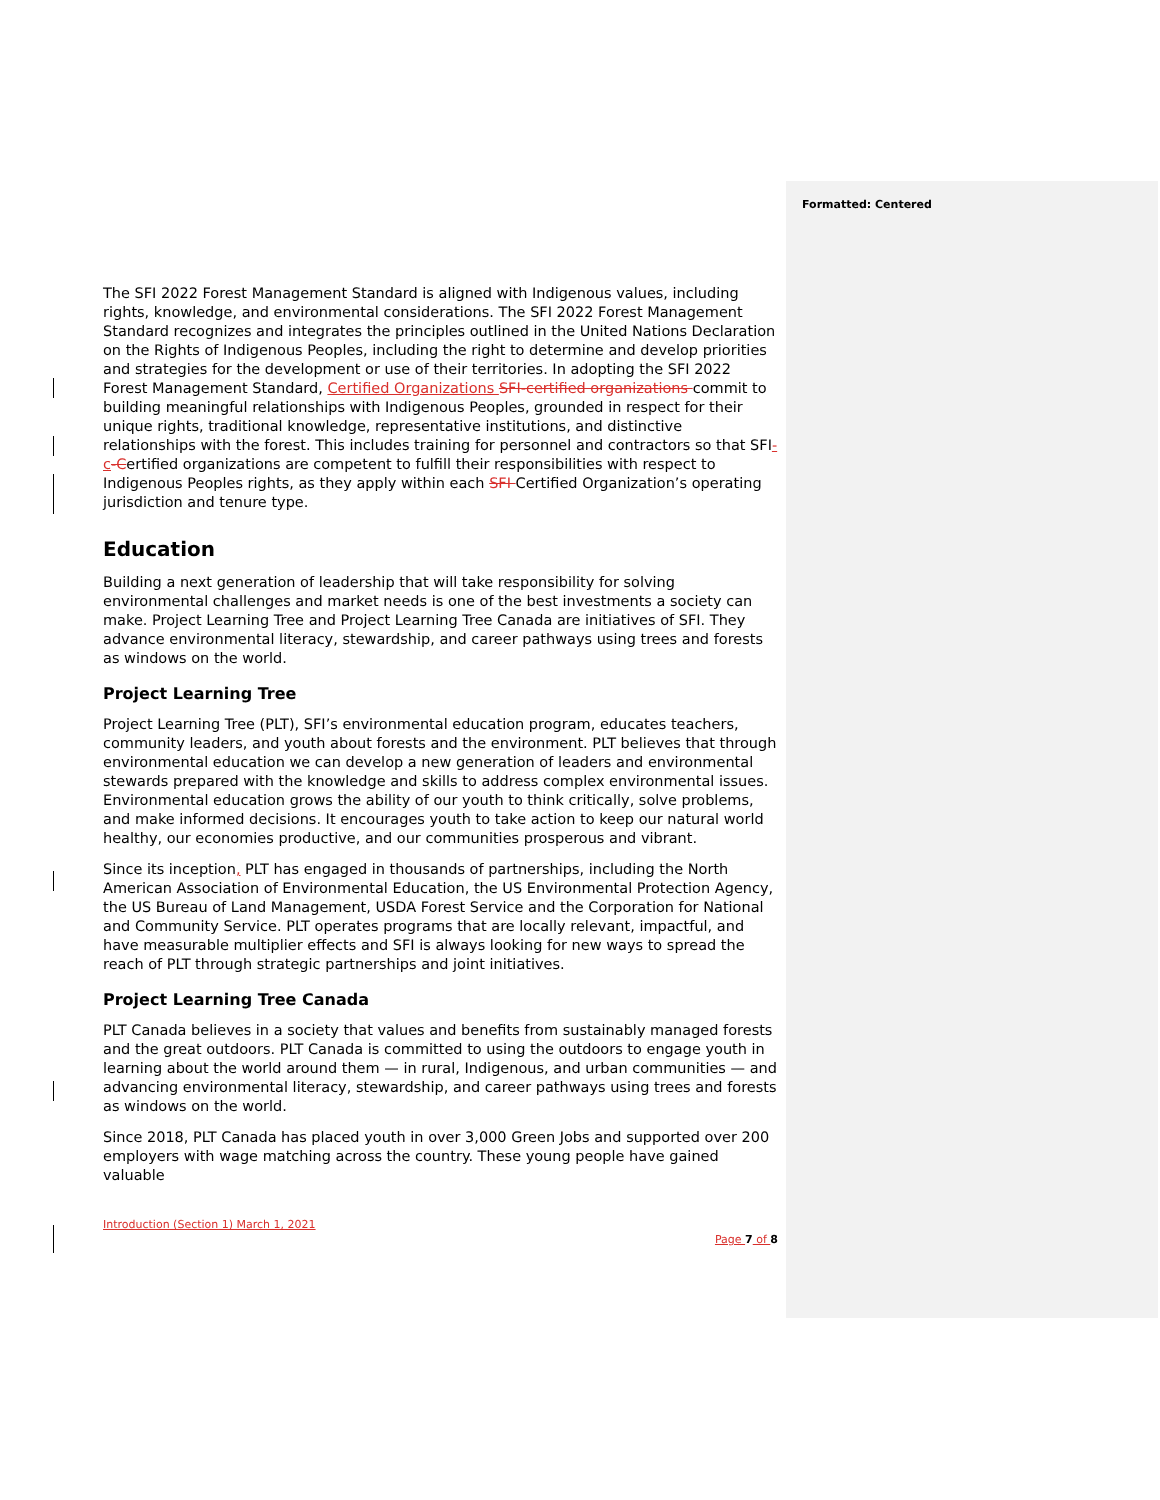Formatted: Centered
The SFI 2022 Forest Management Standard is aligned with Indigenous values, including rights, knowledge, and environmental considerations. The SFI 2022 Forest Management Standard recognizes and integrates the principles outlined in the United Nations Declaration on the Rights of Indigenous Peoples, including the right to determine and develop priorities and strategies for the development or use of their territories. In adopting the SFI 2022 Forest Management Standard, Certified Organizations SFI-certified organizations commit to building meaningful relationships with Indigenous Peoples, grounded in respect for their unique rights, traditional knowledge, representative institutions, and distinctive relationships with the forest. This includes training for personnel and contractors so that SFI-c-Certified organizations are competent to fulfill their responsibilities with respect to Indigenous Peoples rights, as they apply within each SFI Certified Organization’s operating jurisdiction and tenure type.
Education
Building a next generation of leadership that will take responsibility for solving environmental challenges and market needs is one of the best investments a society can make. Project Learning Tree and Project Learning Tree Canada are initiatives of SFI. They advance environmental literacy, stewardship, and career pathways using trees and forests as windows on the world.
Project Learning Tree
Project Learning Tree (PLT), SFI’s environmental education program, educates teachers, community leaders, and youth about forests and the environment. PLT believes that through environmental education we can develop a new generation of leaders and environmental stewards prepared with the knowledge and skills to address complex environmental issues. Environmental education grows the ability of our youth to think critically, solve problems, and make informed decisions. It encourages youth to take action to keep our natural world healthy, our economies productive, and our communities prosperous and vibrant.
Since its inception, PLT has engaged in thousands of partnerships, including the North American Association of Environmental Education, the US Environmental Protection Agency, the US Bureau of Land Management, USDA Forest Service and the Corporation for National and Community Service. PLT operates programs that are locally relevant, impactful, and have measurable multiplier effects and SFI is always looking for new ways to spread the reach of PLT through strategic partnerships and joint initiatives.
Project Learning Tree Canada
PLT Canada believes in a society that values and benefits from sustainably managed forests and the great outdoors. PLT Canada is committed to using the outdoors to engage youth in learning about the world around them — in rural, Indigenous, and urban communities — and advancing environmental literacy, stewardship, and career pathways using trees and forests as windows on the world.
Since 2018, PLT Canada has placed youth in over 3,000 Green Jobs and supported over 200 employers with wage matching across the country. These young people have gained valuable
Introduction (Section 1) March 1, 2021
Page 7 of 8